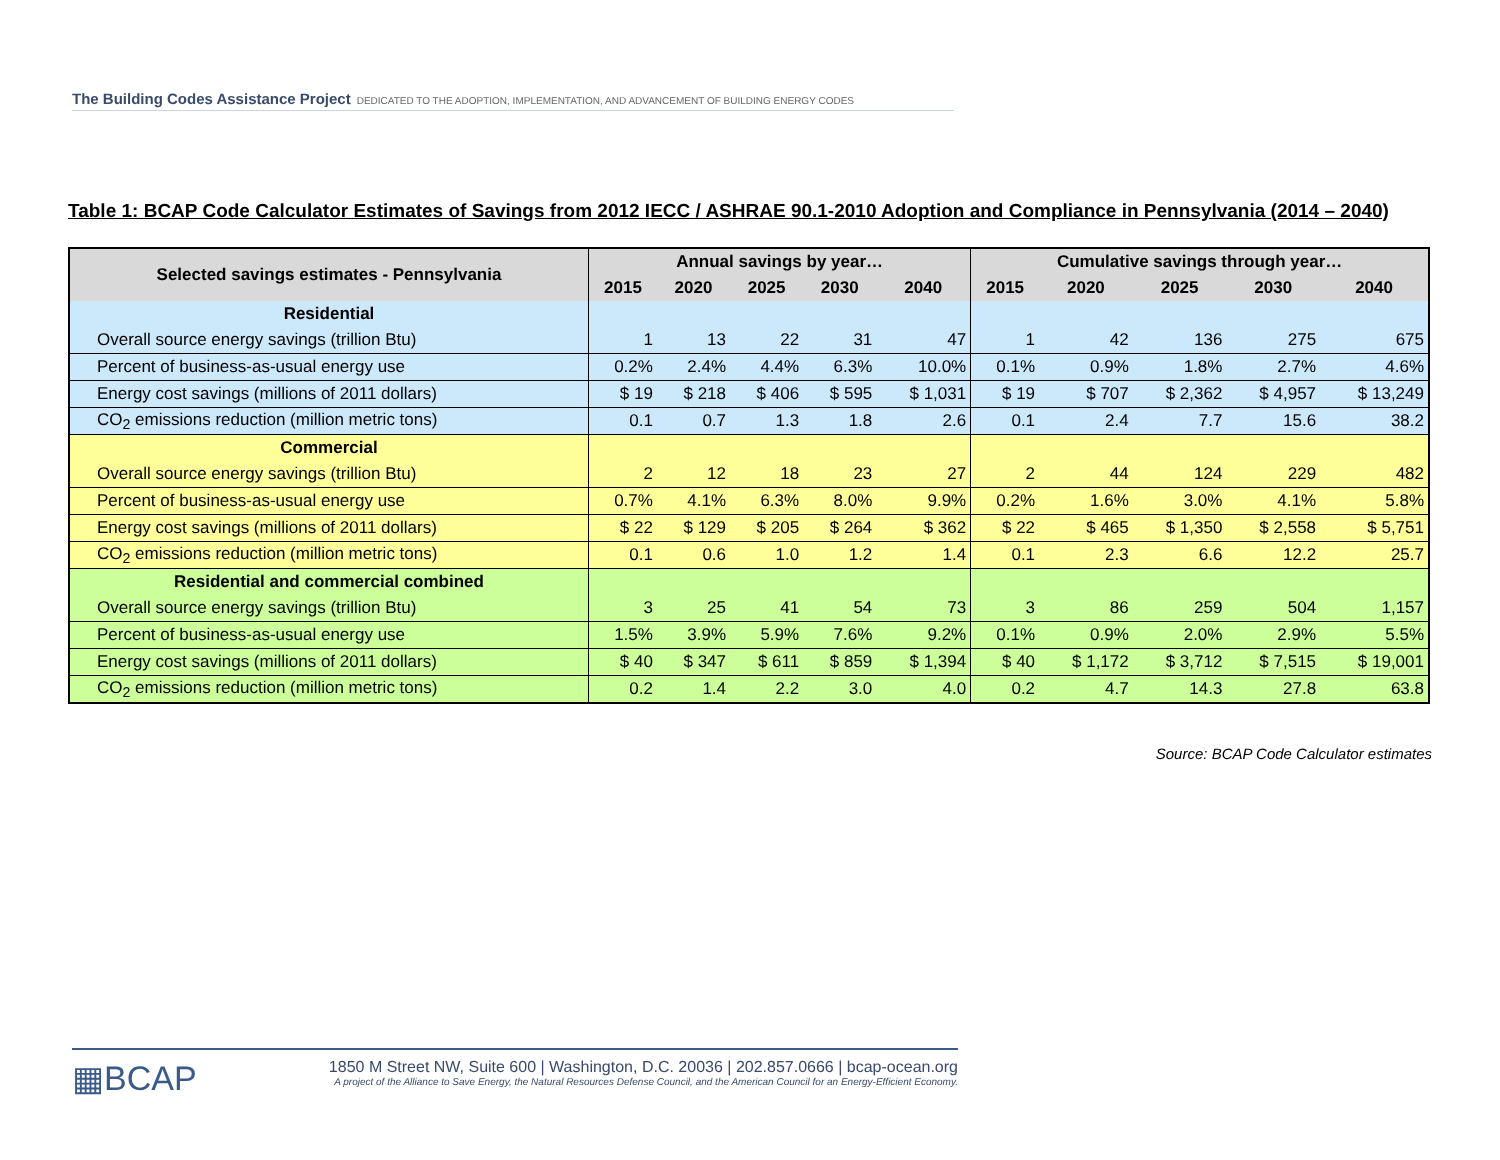The Building Codes Assistance Project DEDICATED TO THE ADOPTION, IMPLEMENTATION, AND ADVANCEMENT OF BUILDING ENERGY CODES
Table 1: BCAP Code Calculator Estimates of Savings from 2012 IECC / ASHRAE 90.1-2010 Adoption and Compliance in Pennsylvania (2014 – 2040)
| Selected savings estimates - Pennsylvania | Annual savings by year… | | | | | Cumulative savings through year… | | | | |
| --- | --- | --- | --- | --- | --- | --- | --- | --- | --- | --- |
| | 2015 | 2020 | 2025 | 2030 | 2040 | 2015 | 2020 | 2025 | 2030 | 2040 |
| Residential | | | | | | | | | | |
| Overall source energy savings (trillion Btu) | 1 | 13 | 22 | 31 | 47 | 1 | 42 | 136 | 275 | 675 |
| Percent of business-as-usual energy use | 0.2% | 2.4% | 4.4% | 6.3% | 10.0% | 0.1% | 0.9% | 1.8% | 2.7% | 4.6% |
| Energy cost savings (millions of 2011 dollars) | $ 19 | $ 218 | $ 406 | $ 595 | $ 1,031 | $ 19 | $ 707 | $ 2,362 | $ 4,957 | $ 13,249 |
| CO<sub>2</sub> emissions reduction (million metric tons) | 0.1 | 0.7 | 1.3 | 1.8 | 2.6 | 0.1 | 2.4 | 7.7 | 15.6 | 38.2 |
| Commercial | | | | | | | | | | |
| Overall source energy savings (trillion Btu) | 2 | 12 | 18 | 23 | 27 | 2 | 44 | 124 | 229 | 482 |
| Percent of business-as-usual energy use | 0.7% | 4.1% | 6.3% | 8.0% | 9.9% | 0.2% | 1.6% | 3.0% | 4.1% | 5.8% |
| Energy cost savings (millions of 2011 dollars) | $ 22 | $ 129 | $ 205 | $ 264 | $ 362 | $ 22 | $ 465 | $ 1,350 | $ 2,558 | $ 5,751 |
| CO<sub>2</sub> emissions reduction (million metric tons) | 0.1 | 0.6 | 1.0 | 1.2 | 1.4 | 0.1 | 2.3 | 6.6 | 12.2 | 25.7 |
| Residential and commercial combined | | | | | | | | | | |
| Overall source energy savings (trillion Btu) | 3 | 25 | 41 | 54 | 73 | 3 | 86 | 259 | 504 | 1,157 |
| Percent of business-as-usual energy use | 1.5% | 3.9% | 5.9% | 7.6% | 9.2% | 0.1% | 0.9% | 2.0% | 2.9% | 5.5% |
| Energy cost savings (millions of 2011 dollars) | $ 40 | $ 347 | $ 611 | $ 859 | $ 1,394 | $ 40 | $ 1,172 | $ 3,712 | $ 7,515 | $ 19,001 |
| CO<sub>2</sub> emissions reduction (million metric tons) | 0.2 | 1.4 | 2.2 | 3.0 | 4.0 | 0.2 | 4.7 | 14.3 | 27.8 | 63.8 |
Source: BCAP Code Calculator estimates
▦BCAP
1850 M Street NW, Suite 600 | Washington, D.C. 20036 | 202.857.0666 | bcap-ocean.org
A project of the Alliance to Save Energy, the Natural Resources Defense Council, and the American Council for an Energy-Efficient Economy.